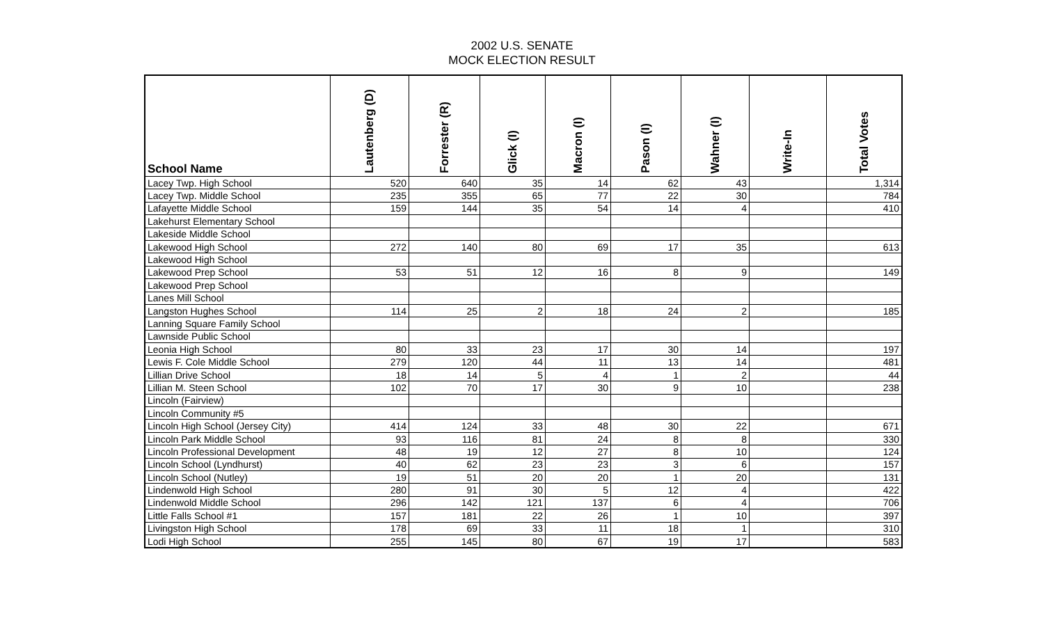2002 U.S. SENATE
MOCK ELECTION RESULT
| School Name | Lautenberg (D) | Forrester (R) | Glick (I) | Macron (I) | Pason (I) | Wahner (I) | Write-In | Total Votes |
| --- | --- | --- | --- | --- | --- | --- | --- | --- |
| Lacey Twp. High School | 520 | 640 | 35 | 14 | 62 | 43 | | 1,314 |
| Lacey Twp. Middle School | 235 | 355 | 65 | 77 | 22 | 30 | | 784 |
| Lafayette Middle School | 159 | 144 | 35 | 54 | 14 | 4 | | 410 |
| Lakehurst Elementary School | | | | | | | | |
| Lakeside Middle School | | | | | | | | |
| Lakewood High School | 272 | 140 | 80 | 69 | 17 | 35 | | 613 |
| Lakewood High School | | | | | | | | |
| Lakewood Prep School | 53 | 51 | 12 | 16 | 8 | 9 | | 149 |
| Lakewood Prep School | | | | | | | | |
| Lanes Mill School | | | | | | | | |
| Langston Hughes School | 114 | 25 | 2 | 18 | 24 | 2 | | 185 |
| Lanning Square Family School | | | | | | | | |
| Lawnside Public School | | | | | | | | |
| Leonia High School | 80 | 33 | 23 | 17 | 30 | 14 | | 197 |
| Lewis F. Cole Middle School | 279 | 120 | 44 | 11 | 13 | 14 | | 481 |
| Lillian Drive School | 18 | 14 | 5 | 4 | 1 | 2 | | 44 |
| Lillian M. Steen School | 102 | 70 | 17 | 30 | 9 | 10 | | 238 |
| Lincoln (Fairview) | | | | | | | | |
| Lincoln Community #5 | | | | | | | | |
| Lincoln High School (Jersey City) | 414 | 124 | 33 | 48 | 30 | 22 | | 671 |
| Lincoln Park Middle School | 93 | 116 | 81 | 24 | 8 | 8 | | 330 |
| Lincoln Professional Development | 48 | 19 | 12 | 27 | 8 | 10 | | 124 |
| Lincoln School (Lyndhurst) | 40 | 62 | 23 | 23 | 3 | 6 | | 157 |
| Lincoln School (Nutley) | 19 | 51 | 20 | 20 | 1 | 20 | | 131 |
| Lindenwold High School | 280 | 91 | 30 | 5 | 12 | 4 | | 422 |
| Lindenwold Middle School | 296 | 142 | 121 | 137 | 6 | 4 | | 706 |
| Little Falls School #1 | 157 | 181 | 22 | 26 | 1 | 10 | | 397 |
| Livingston High School | 178 | 69 | 33 | 11 | 18 | 1 | | 310 |
| Lodi High School | 255 | 145 | 80 | 67 | 19 | 17 | | 583 |